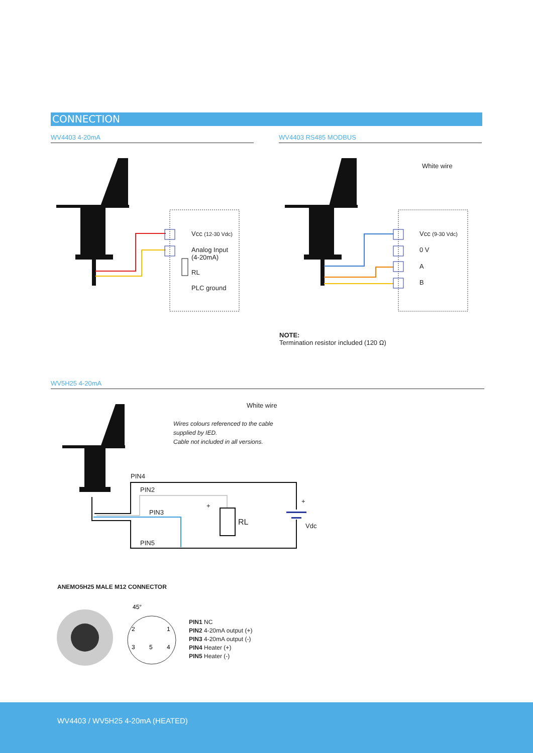CONNECTION
WV4403 4-20mA WV4403 RS485 MODBUS
Vcc (12-30 Vdc)
Analog Input
(4-20mA)
RL
PLC ground
White wire
Vcc (9-30 Vdc)
0 V
A
B
NOTE:
Termination resistor included (120 Ω)
WV5H25 4-20mA
White wire
Wires colours referenced to the cable
supplied by IED.
Cable not included in all versions.
PIN4
PIN2
PIN3
PIN5
+
RL
+
Vdc
ANEMO5H25 MALE M12 CONNECTOR
45°
2
1
3
5
4
PIN1 NC
PIN2 4-20mA output (+)
PIN3 4-20mA output (-)
PIN4 Heater (+)
PIN5 Heater (-)
WV4403 / WV5H25 4-20mA (HEATED)